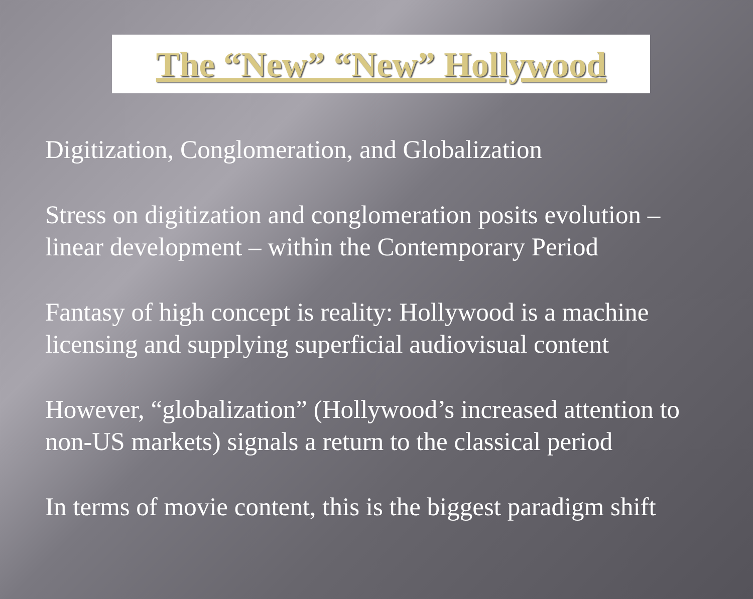The “New” “New” Hollywood
Digitization, Conglomeration, and Globalization
Stress on digitization and conglomeration posits evolution – linear development – within the Contemporary Period
Fantasy of high concept is reality: Hollywood is a machine licensing and supplying superficial audiovisual content
However, “globalization” (Hollywood’s increased attention to non-US markets) signals a return to the classical period
In terms of movie content, this is the biggest paradigm shift